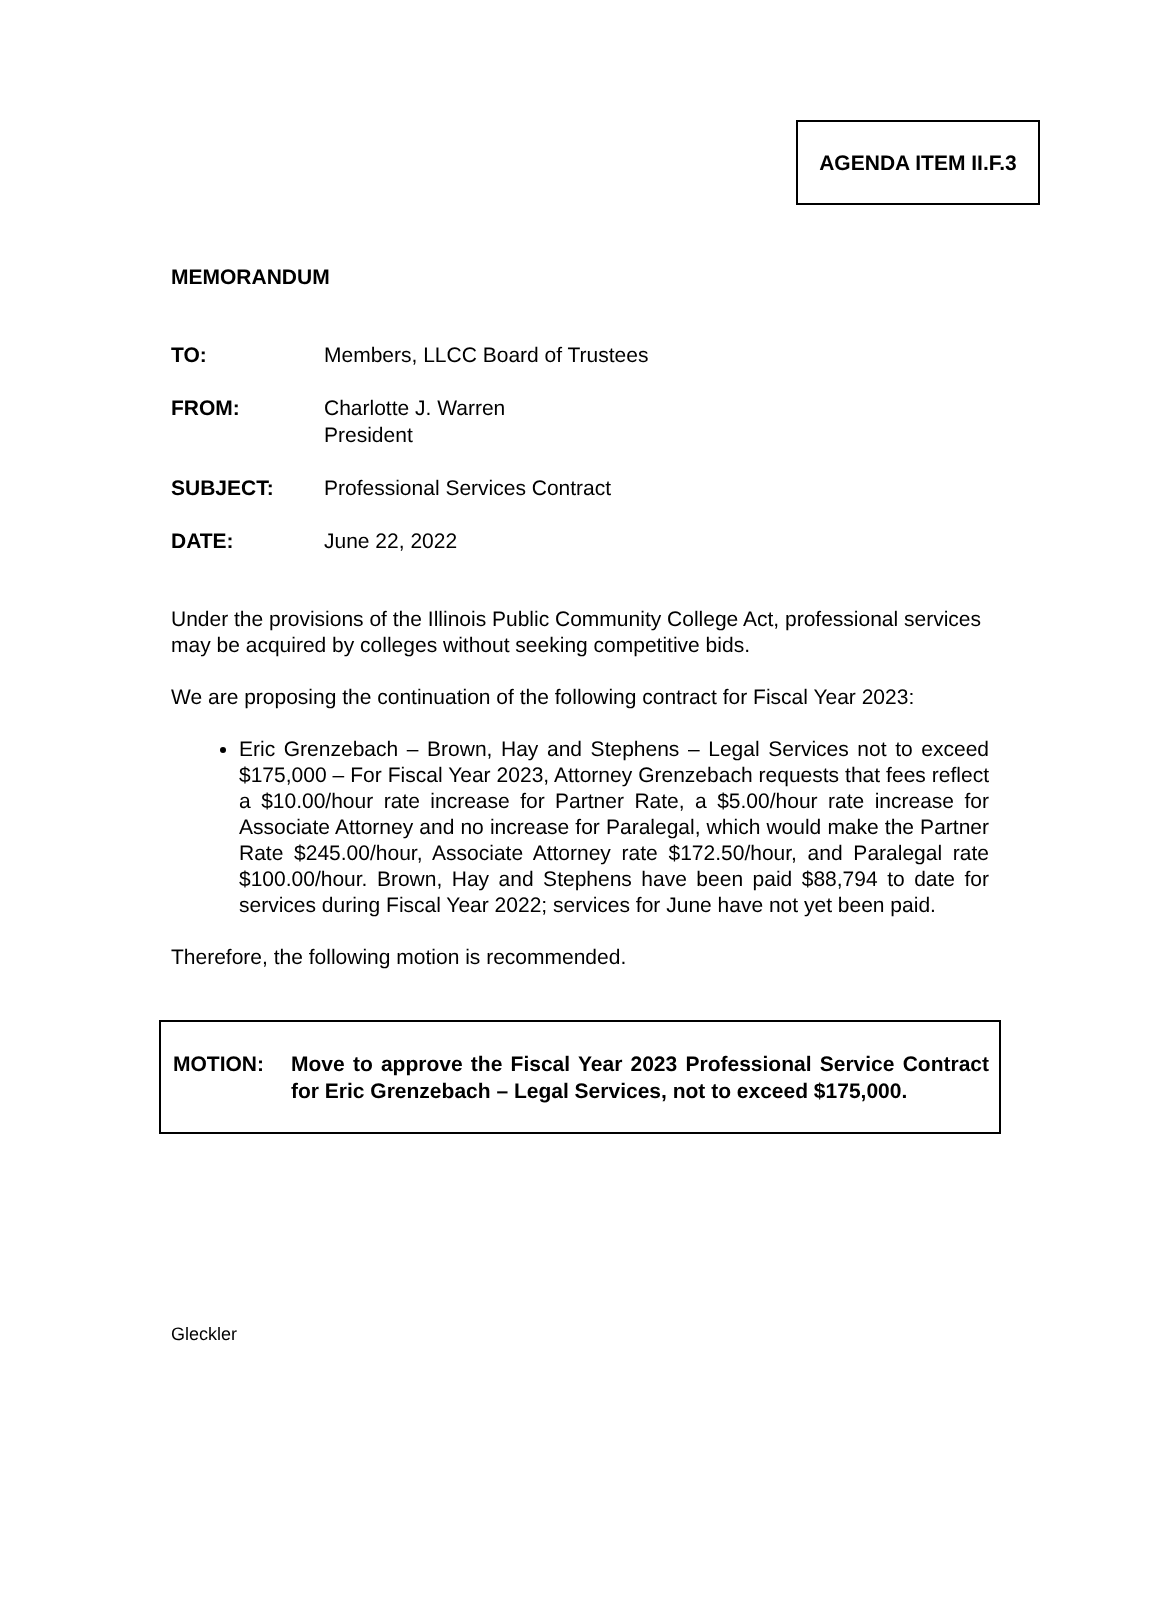AGENDA ITEM II.F.3
MEMORANDUM
TO: Members, LLCC Board of Trustees
FROM: Charlotte J. Warren
President
SUBJECT: Professional Services Contract
DATE: June 22, 2022
Under the provisions of the Illinois Public Community College Act, professional services may be acquired by colleges without seeking competitive bids.
We are proposing the continuation of the following contract for Fiscal Year 2023:
Eric Grenzebach – Brown, Hay and Stephens – Legal Services not to exceed $175,000 – For Fiscal Year 2023, Attorney Grenzebach requests that fees reflect a $10.00/hour rate increase for Partner Rate, a $5.00/hour rate increase for Associate Attorney and no increase for Paralegal, which would make the Partner Rate $245.00/hour, Associate Attorney rate $172.50/hour, and Paralegal rate $100.00/hour. Brown, Hay and Stephens have been paid $88,794 to date for services during Fiscal Year 2022; services for June have not yet been paid.
Therefore, the following motion is recommended.
MOTION: Move to approve the Fiscal Year 2023 Professional Service Contract for Eric Grenzebach – Legal Services, not to exceed $175,000.
Gleckler